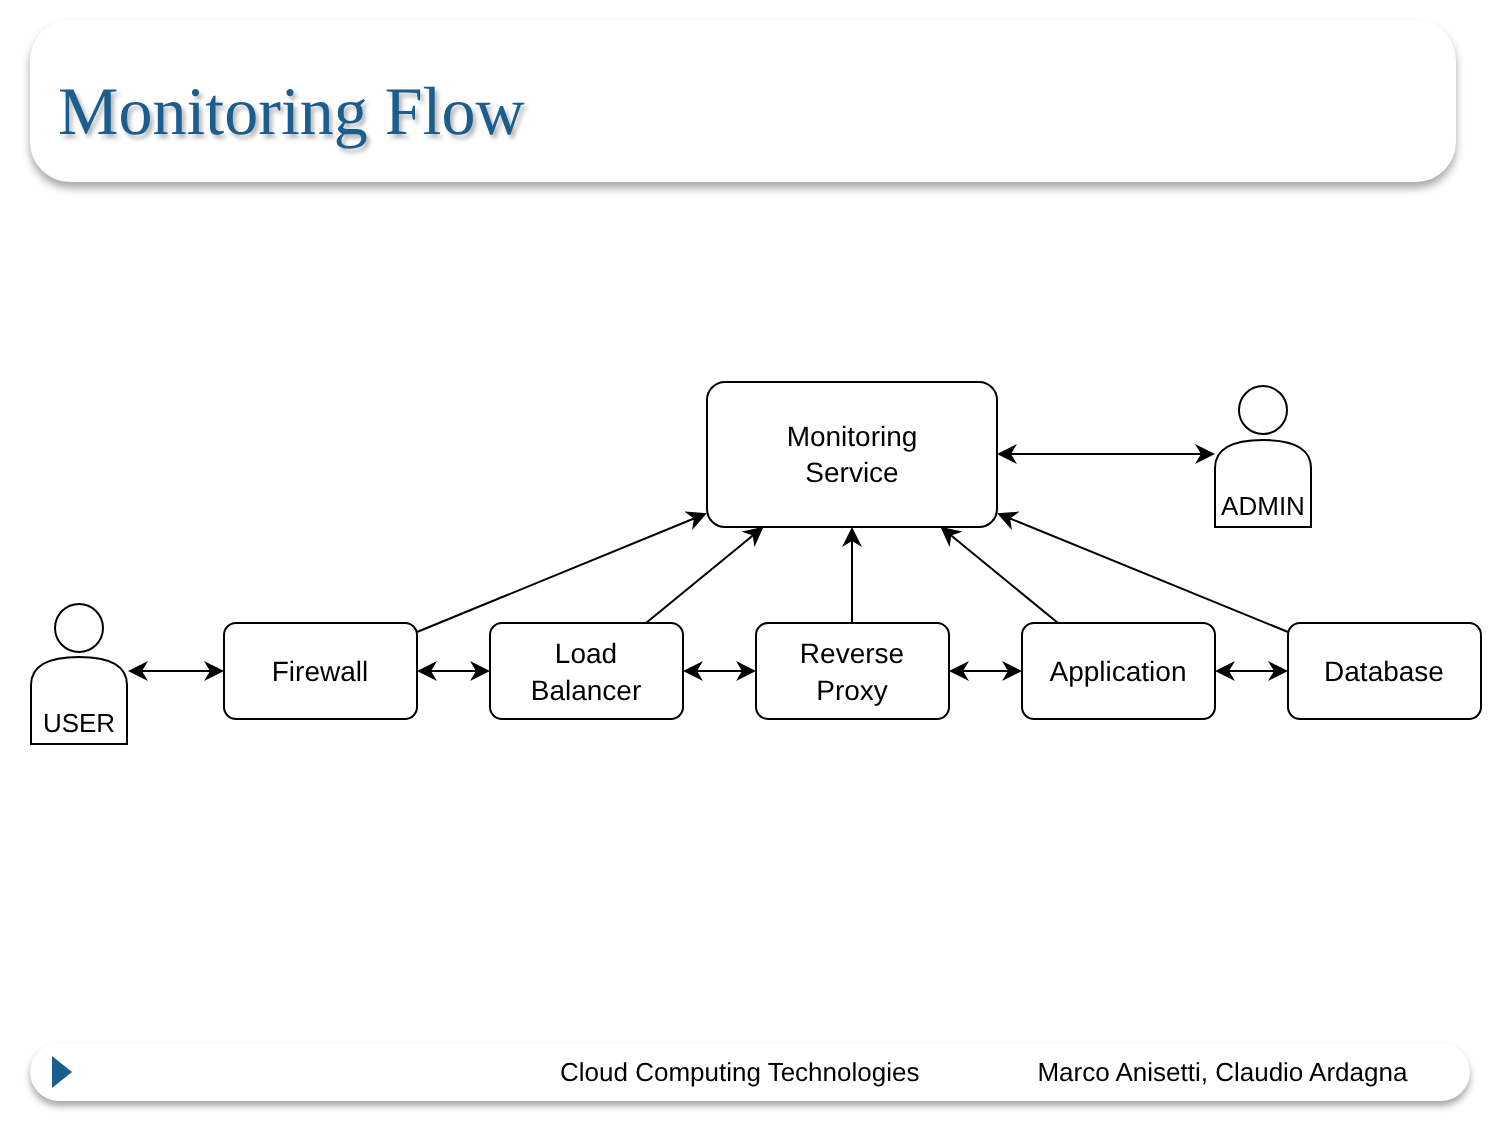Monitoring Flow
Monitoring
Service
Firewall
Load
Balancer
Reverse
Proxy
Application
Database
USER
ADMIN
Cloud Computing Technologies Marco Anisetti, Claudio Ardagna